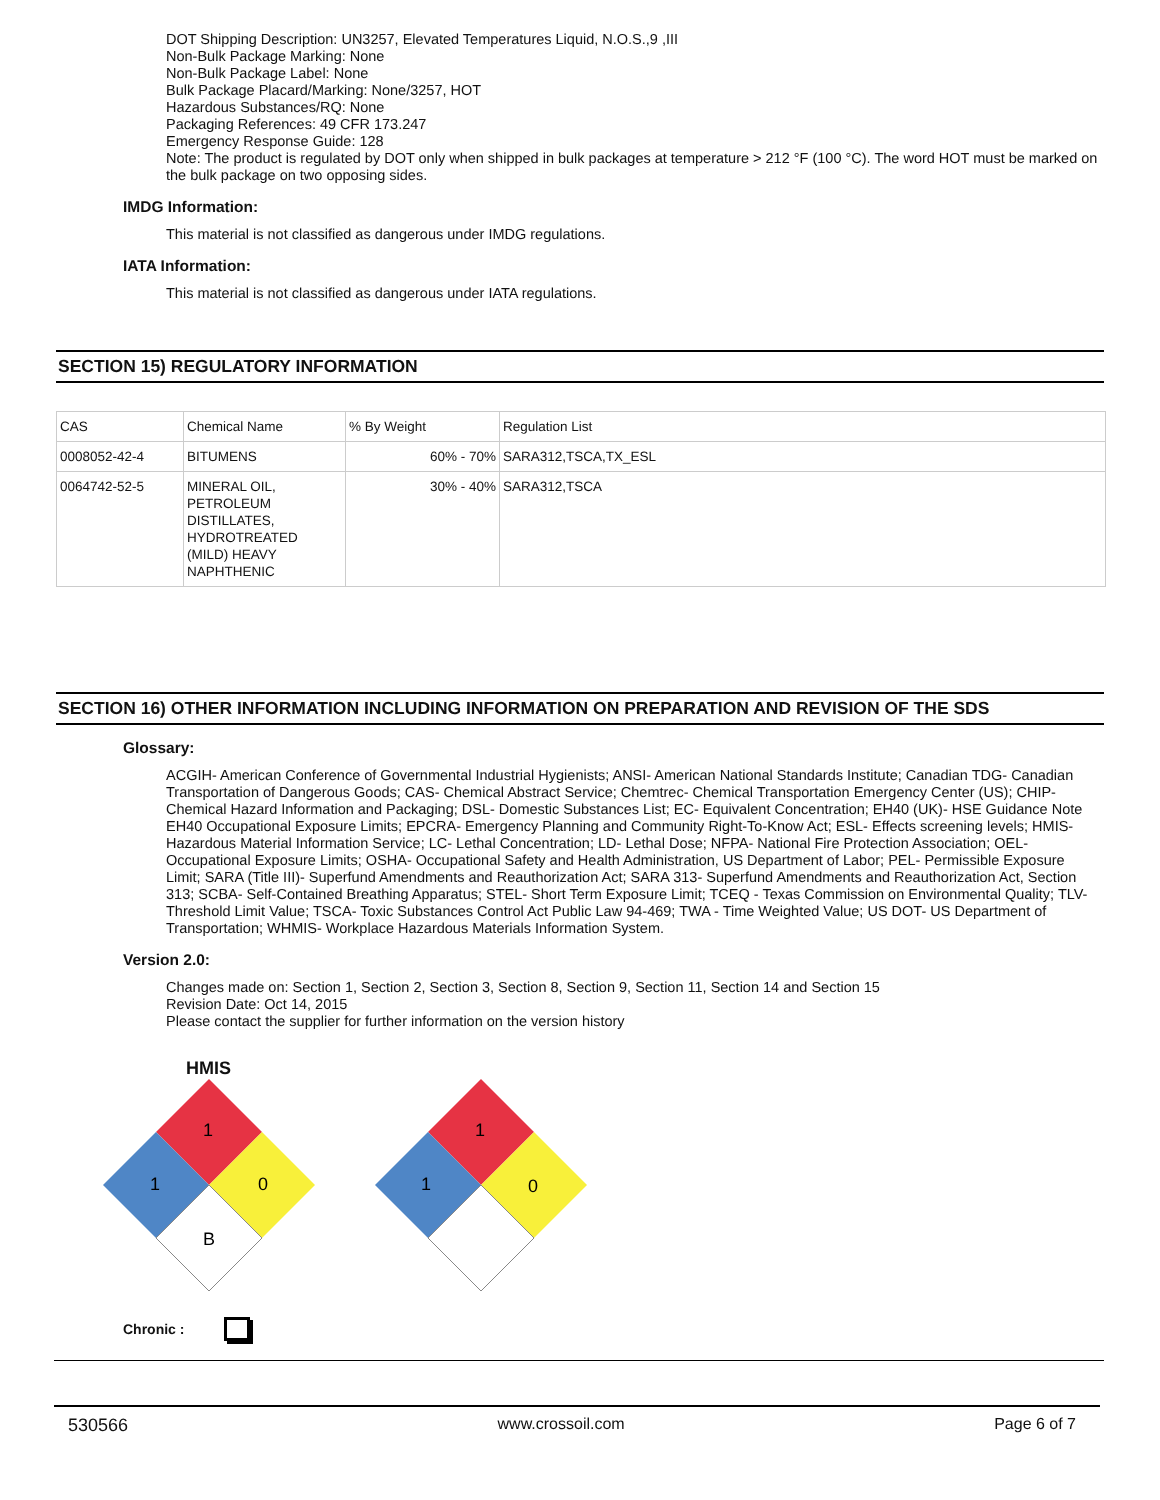DOT Shipping Description: UN3257, Elevated Temperatures Liquid, N.O.S.,9 ,III
Non-Bulk Package Marking: None
Non-Bulk Package Label: None
Bulk Package Placard/Marking: None/3257, HOT
Hazardous Substances/RQ: None
Packaging References: 49 CFR 173.247
Emergency Response Guide: 128
Note: The product is regulated by DOT only when shipped in bulk packages at temperature > 212 °F (100 °C). The word HOT must be marked on the bulk package on two opposing sides.
IMDG Information:
This material is not classified as dangerous under IMDG regulations.
IATA Information:
This material is not classified as dangerous under IATA regulations.
SECTION 15) REGULATORY INFORMATION
| CAS | Chemical Name | % By Weight | Regulation List |
| 0008052-42-4 | BITUMENS | 60% - 70% | SARA312,TSCA,TX_ESL |
| 0064742-52-5 | MINERAL OIL, PETROLEUM DISTILLATES, HYDROTREATED (MILD) HEAVY NAPHTHENIC | 30% - 40% | SARA312,TSCA |
SECTION 16) OTHER INFORMATION INCLUDING INFORMATION ON PREPARATION AND REVISION OF THE SDS
Glossary:
ACGIH- American Conference of Governmental Industrial Hygienists; ANSI- American National Standards Institute; Canadian TDG- Canadian Transportation of Dangerous Goods; CAS- Chemical Abstract Service; Chemtrec- Chemical Transportation Emergency Center (US); CHIP- Chemical Hazard Information and Packaging; DSL- Domestic Substances List; EC- Equivalent Concentration; EH40 (UK)- HSE Guidance Note EH40 Occupational Exposure Limits; EPCRA- Emergency Planning and Community Right-To-Know Act; ESL- Effects screening levels; HMIS- Hazardous Material Information Service; LC- Lethal Concentration; LD- Lethal Dose; NFPA- National Fire Protection Association; OEL- Occupational Exposure Limits; OSHA- Occupational Safety and Health Administration, US Department of Labor; PEL- Permissible Exposure Limit; SARA (Title III)- Superfund Amendments and Reauthorization Act; SARA 313- Superfund Amendments and Reauthorization Act, Section 313; SCBA- Self-Contained Breathing Apparatus; STEL- Short Term Exposure Limit; TCEQ - Texas Commission on Environmental Quality; TLV- Threshold Limit Value; TSCA- Toxic Substances Control Act Public Law 94-469; TWA - Time Weighted Value; US DOT- US Department of Transportation; WHMIS- Workplace Hazardous Materials Information System.
Version 2.0:
Changes made on: Section 1, Section 2, Section 3, Section 8, Section 9, Section 11, Section 14 and Section 15
Revision Date: Oct 14, 2015
Please contact the supplier for further information on the version history
HMIS
1
1
0
B
1
1
0
Chronic :
530566 www.crossoil.com Page 6 of 7